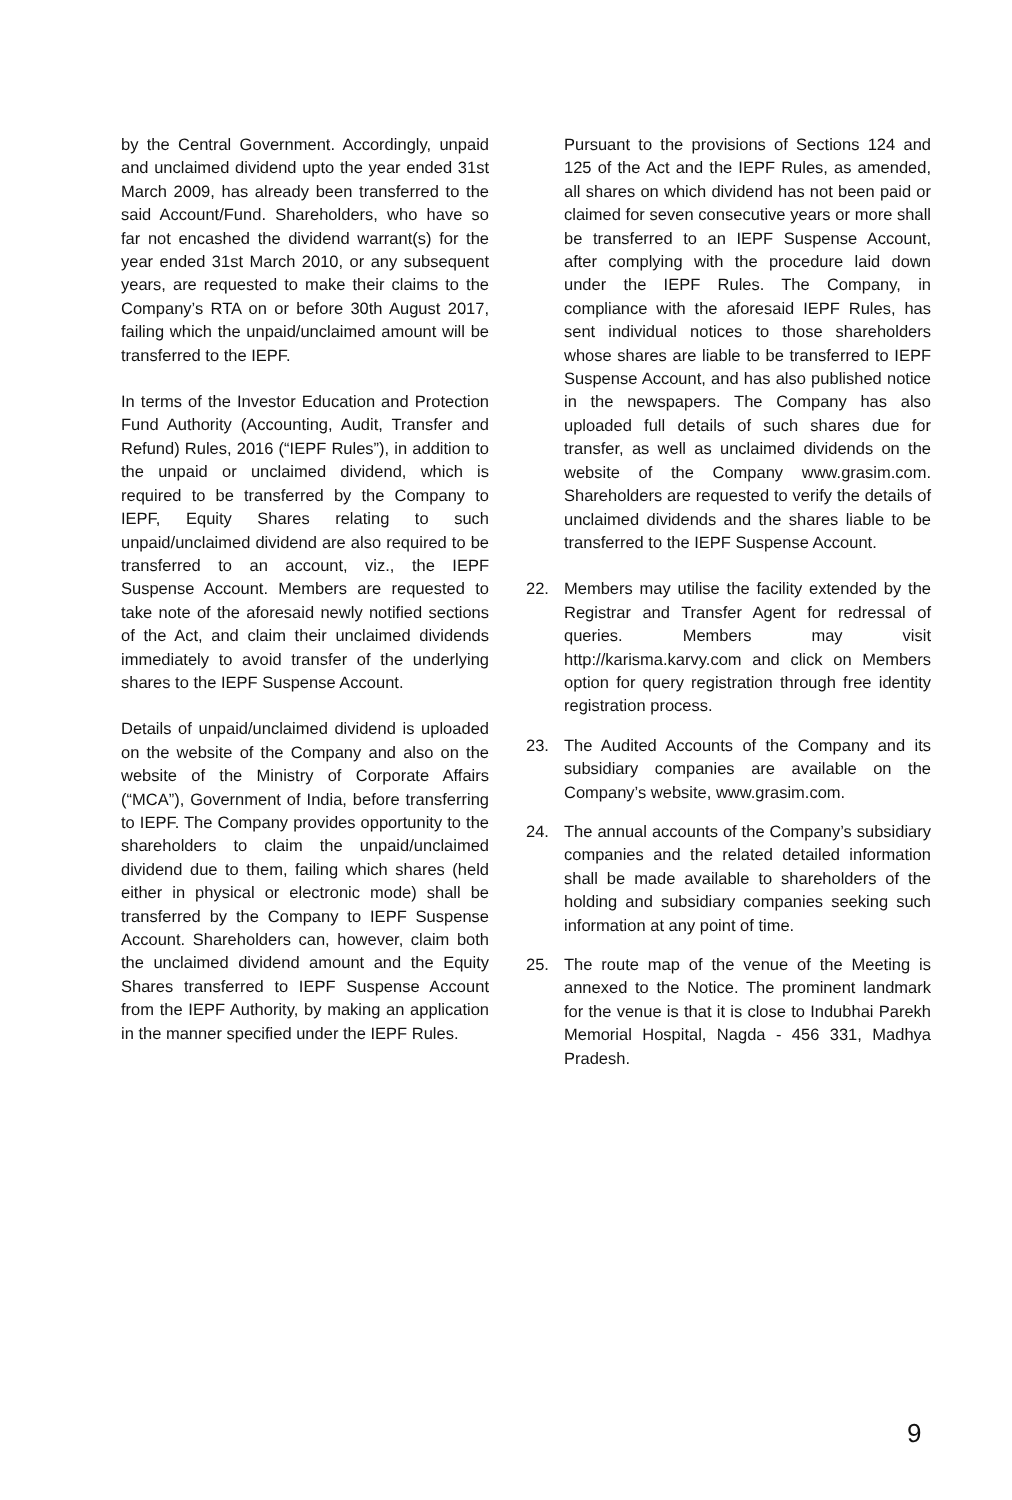by the Central Government. Accordingly, unpaid and unclaimed dividend upto the year ended 31st March 2009, has already been transferred to the said Account/Fund. Shareholders, who have so far not encashed the dividend warrant(s) for the year ended 31st March 2010, or any subsequent years, are requested to make their claims to the Company’s RTA on or before 30th August 2017, failing which the unpaid/unclaimed amount will be transferred to the IEPF.
In terms of the Investor Education and Protection Fund Authority (Accounting, Audit, Transfer and Refund) Rules, 2016 (“IEPF Rules”), in addition to the unpaid or unclaimed dividend, which is required to be transferred by the Company to IEPF, Equity Shares relating to such unpaid/unclaimed dividend are also required to be transferred to an account, viz., the IEPF Suspense Account. Members are requested to take note of the aforesaid newly notified sections of the Act, and claim their unclaimed dividends immediately to avoid transfer of the underlying shares to the IEPF Suspense Account.
Details of unpaid/unclaimed dividend is uploaded on the website of the Company and also on the website of the Ministry of Corporate Affairs (“MCA”), Government of India, before transferring to IEPF. The Company provides opportunity to the shareholders to claim the unpaid/unclaimed dividend due to them, failing which shares (held either in physical or electronic mode) shall be transferred by the Company to IEPF Suspense Account. Shareholders can, however, claim both the unclaimed dividend amount and the Equity Shares transferred to IEPF Suspense Account from the IEPF Authority, by making an application in the manner specified under the IEPF Rules.
Pursuant to the provisions of Sections 124 and 125 of the Act and the IEPF Rules, as amended, all shares on which dividend has not been paid or claimed for seven consecutive years or more shall be transferred to an IEPF Suspense Account, after complying with the procedure laid down under the IEPF Rules. The Company, in compliance with the aforesaid IEPF Rules, has sent individual notices to those shareholders whose shares are liable to be transferred to IEPF Suspense Account, and has also published notice in the newspapers. The Company has also uploaded full details of such shares due for transfer, as well as unclaimed dividends on the website of the Company www.grasim.com. Shareholders are requested to verify the details of unclaimed dividends and the shares liable to be transferred to the IEPF Suspense Account.
22. Members may utilise the facility extended by the Registrar and Transfer Agent for redressal of queries. Members may visit http://karisma.karvy.com and click on Members option for query registration through free identity registration process.
23. The Audited Accounts of the Company and its subsidiary companies are available on the Company’s website, www.grasim.com.
24. The annual accounts of the Company’s subsidiary companies and the related detailed information shall be made available to shareholders of the holding and subsidiary companies seeking such information at any point of time.
25. The route map of the venue of the Meeting is annexed to the Notice. The prominent landmark for the venue is that it is close to Indubhai Parekh Memorial Hospital, Nagda - 456 331, Madhya Pradesh.
9